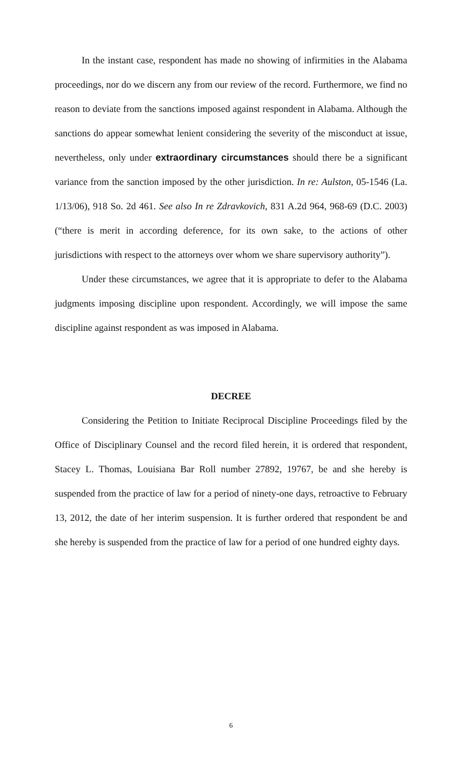In the instant case, respondent has made no showing of infirmities in the Alabama proceedings, nor do we discern any from our review of the record. Furthermore, we find no reason to deviate from the sanctions imposed against respondent in Alabama. Although the sanctions do appear somewhat lenient considering the severity of the misconduct at issue, nevertheless, only under extraordinary circumstances should there be a significant variance from the sanction imposed by the other jurisdiction. In re: Aulston, 05-1546 (La. 1/13/06), 918 So. 2d 461. See also In re Zdravkovich, 831 A.2d 964, 968-69 (D.C. 2003) (“there is merit in according deference, for its own sake, to the actions of other jurisdictions with respect to the attorneys over whom we share supervisory authority”).
Under these circumstances, we agree that it is appropriate to defer to the Alabama judgments imposing discipline upon respondent. Accordingly, we will impose the same discipline against respondent as was imposed in Alabama.
DECREE
Considering the Petition to Initiate Reciprocal Discipline Proceedings filed by the Office of Disciplinary Counsel and the record filed herein, it is ordered that respondent, Stacey L. Thomas, Louisiana Bar Roll number 27892, 19767, be and she hereby is suspended from the practice of law for a period of ninety-one days, retroactive to February 13, 2012, the date of her interim suspension. It is further ordered that respondent be and she hereby is suspended from the practice of law for a period of one hundred eighty days.
6